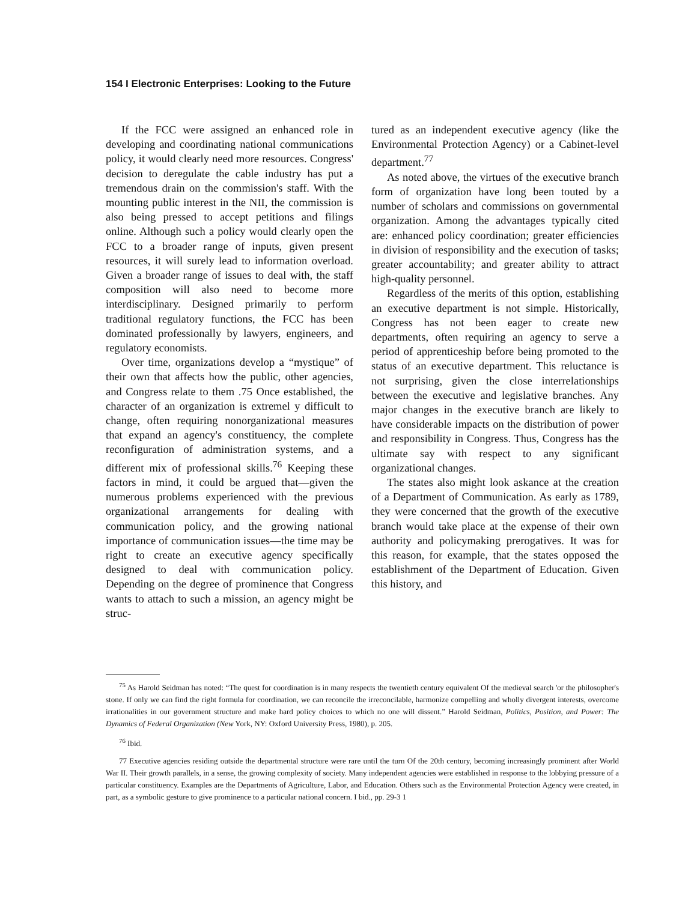154 I Electronic Enterprises: Looking to the Future
If the FCC were assigned an enhanced role in developing and coordinating national communications policy, it would clearly need more resources. Congress' decision to deregulate the cable industry has put a tremendous drain on the commission's staff. With the mounting public interest in the NII, the commission is also being pressed to accept petitions and filings online. Although such a policy would clearly open the FCC to a broader range of inputs, given present resources, it will surely lead to information overload. Given a broader range of issues to deal with, the staff composition will also need to become more interdisciplinary. Designed primarily to perform traditional regulatory functions, the FCC has been dominated professionally by lawyers, engineers, and regulatory economists.
Over time, organizations develop a “mystique” of their own that affects how the public, other agencies, and Congress relate to them .75 Once established, the character of an organization is extremel y difficult to change, often requiring nonorganizational measures that expand an agency's constituency, the complete reconfiguration of administration systems, and a different mix of professional skills.<sup>76</sup> Keeping these factors in mind, it could be argued that—given the numerous problems experienced with the previous organizational arrangements for dealing with communication policy, and the growing national importance of communication issues—the time may be right to create an executive agency specifically designed to deal with communication policy. Depending on the degree of prominence that Congress wants to attach to such a mission, an agency might be struc-
tured as an independent executive agency (like the Environmental Protection Agency) or a Cabinet-level department.<sup>77</sup>
As noted above, the virtues of the executive branch form of organization have long been touted by a number of scholars and commissions on governmental organization. Among the advantages typically cited are: enhanced policy coordination; greater efficiencies in division of responsibility and the execution of tasks; greater accountability; and greater ability to attract high-quality personnel.
Regardless of the merits of this option, establishing an executive department is not simple. Historically, Congress has not been eager to create new departments, often requiring an agency to serve a period of apprenticeship before being promoted to the status of an executive department. This reluctance is not surprising, given the close interrelationships between the executive and legislative branches. Any major changes in the executive branch are likely to have considerable impacts on the distribution of power and responsibility in Congress. Thus, Congress has the ultimate say with respect to any significant organizational changes.
The states also might look askance at the creation of a Department of Communication. As early as 1789, they were concerned that the growth of the executive branch would take place at the expense of their own authority and policymaking prerogatives. It was for this reason, for example, that the states opposed the establishment of the Department of Education. Given this history, and
<sup>75</sup> As Harold Seidman has noted: “The quest for coordination is in many respects the twentieth century equivalent Of the medieval search 'or the philosopher's stone. If only we can find the right formula for coordination, we can reconcile the irreconcilable, harmonize compelling and wholly divergent interests, overcome irrationalities in our government structure and make hard policy choices to which no one will dissent.” Harold Seidman, Politics, Position, and Power: The Dynamics of Federal Organization (New York, NY: Oxford University Press, 1980), p. 205.
<sup>76</sup> Ibid.
77 Executive agencies residing outside the departmental structure were rare until the turn Of the 20th century, becoming increasingly prominent after World War II. Their growth parallels, in a sense, the growing complexity of society. Many independent agencies were established in response to the lobbying pressure of a particular constituency. Examples are the Departments of Agriculture, Labor, and Education. Others such as the Environmental Protection Agency were created, in part, as a symbolic gesture to give prominence to a particular national concern. I bid., pp. 29-3 1